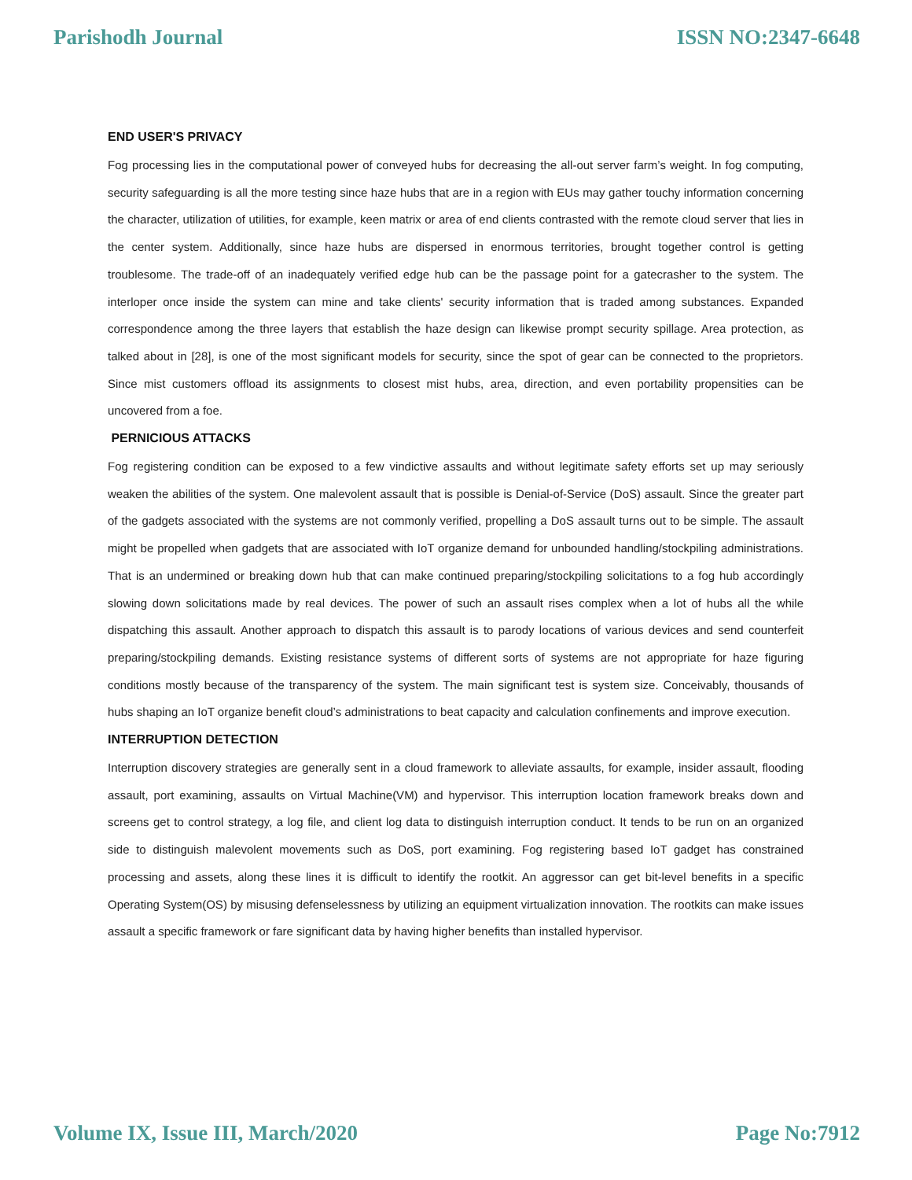Parishodh Journal ISSN NO:2347-6648
END USER'S PRIVACY
Fog processing lies in the computational power of conveyed hubs for decreasing the all-out server farm’s weight. In fog computing, security safeguarding is all the more testing since haze hubs that are in a region with EUs may gather touchy information concerning the character, utilization of utilities, for example, keen matrix or area of end clients contrasted with the remote cloud server that lies in the center system. Additionally, since haze hubs are dispersed in enormous territories, brought together control is getting troublesome. The trade-off of an inadequately verified edge hub can be the passage point for a gatecrasher to the system. The interloper once inside the system can mine and take clients' security information that is traded among substances. Expanded correspondence among the three layers that establish the haze design can likewise prompt security spillage. Area protection, as talked about in [28], is one of the most significant models for security, since the spot of gear can be connected to the proprietors. Since mist customers offload its assignments to closest mist hubs, area, direction, and even portability propensities can be uncovered from a foe.
PERNICIOUS ATTACKS
Fog registering condition can be exposed to a few vindictive assaults and without legitimate safety efforts set up may seriously weaken the abilities of the system. One malevolent assault that is possible is Denial-of-Service (DoS) assault. Since the greater part of the gadgets associated with the systems are not commonly verified, propelling a DoS assault turns out to be simple. The assault might be propelled when gadgets that are associated with IoT organize demand for unbounded handling/stockpiling administrations. That is an undermined or breaking down hub that can make continued preparing/stockpiling solicitations to a fog hub accordingly slowing down solicitations made by real devices. The power of such an assault rises complex when a lot of hubs all the while dispatching this assault. Another approach to dispatch this assault is to parody locations of various devices and send counterfeit preparing/stockpiling demands. Existing resistance systems of different sorts of systems are not appropriate for haze figuring conditions mostly because of the transparency of the system. The main significant test is system size. Conceivably, thousands of hubs shaping an IoT organize benefit cloud’s administrations to beat capacity and calculation confinements and improve execution.
INTERRUPTION DETECTION
Interruption discovery strategies are generally sent in a cloud framework to alleviate assaults, for example, insider assault, flooding assault, port examining, assaults on Virtual Machine(VM) and hypervisor. This interruption location framework breaks down and screens get to control strategy, a log file, and client log data to distinguish interruption conduct. It tends to be run on an organized side to distinguish malevolent movements such as DoS, port examining. Fog registering based IoT gadget has constrained processing and assets, along these lines it is difficult to identify the rootkit. An aggressor can get bit-level benefits in a specific Operating System(OS) by misusing defenselessness by utilizing an equipment virtualization innovation. The rootkits can make issues assault a specific framework or fare significant data by having higher benefits than installed hypervisor.
Volume IX, Issue III, March/2020 Page No:7912